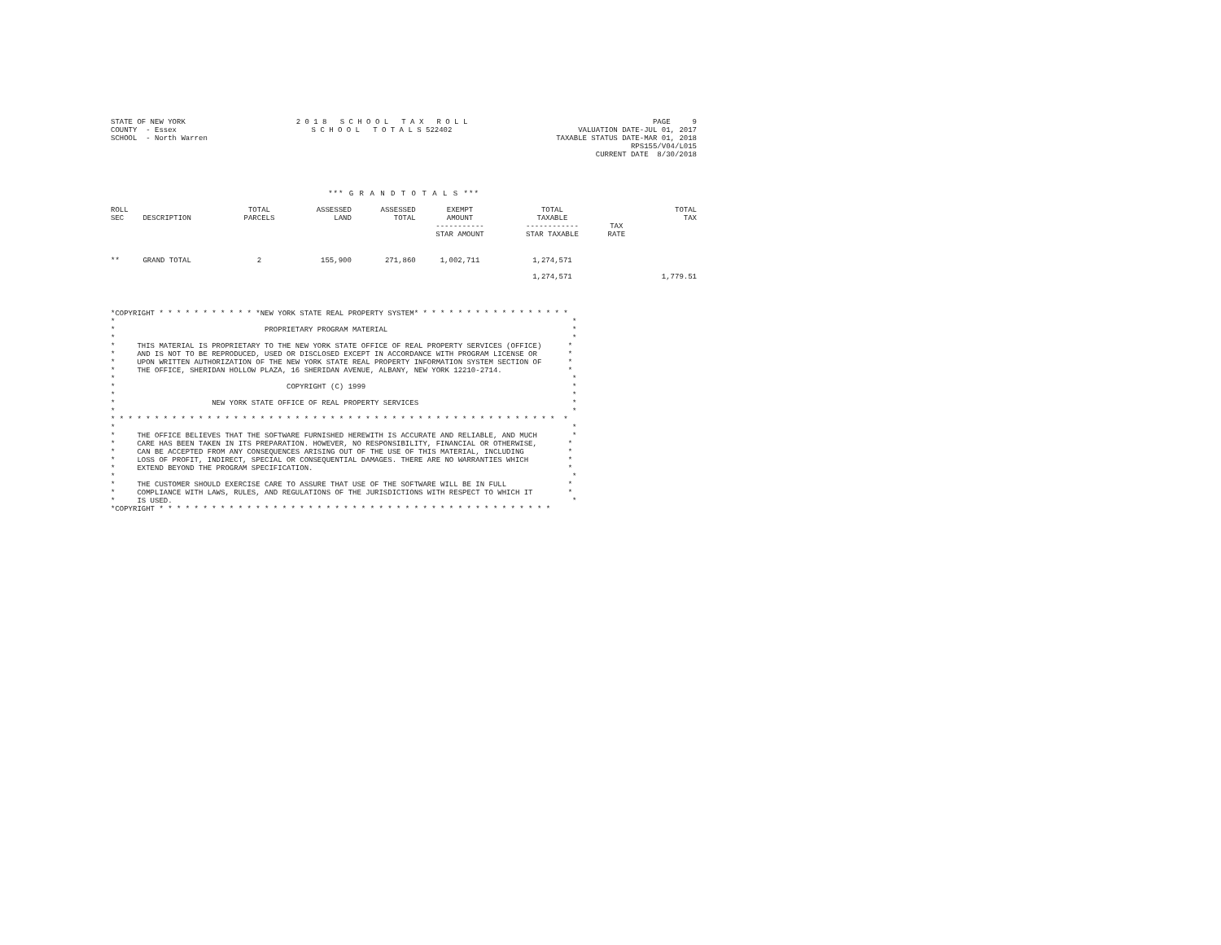STATE OF NEW YORK
COUNTY  - Essex
SCHOOL  - North Warren
2 0 1 8   S C H O O L   T A X   R O L L
S C H O O L   T O T A L S 522402
PAGE     9
VALUATION DATE-JUL 01, 2017
TAXABLE STATUS DATE-MAR 01, 2018
RPS155/V04/L015
CURRENT DATE  8/30/2018
*** G R A N D T O T A L S ***
| ROLL SEC | DESCRIPTION | TOTAL PARCELS | ASSESSED LAND | ASSESSED TOTAL | EXEMPT AMOUNT ----------- STAR AMOUNT | TOTAL TAXABLE ------------ STAR TAXABLE | TAX RATE | TOTAL TAX |
| --- | --- | --- | --- | --- | --- | --- | --- | --- |
| ** | GRAND TOTAL | 2 | 155,900 | 271,860 | 1,002,711 | 1,274,571 | | |
| | | | | | | 1,274,571 | | 1,779.51 |
*COPYRIGHT * * * * * * * * * * * *NEW YORK STATE REAL PROPERTY SYSTEM* * * * * * * * * * * * * * * * * *
*                                                                                                        *
*                                  PROPRIETARY PROGRAM MATERIAL                                          *
*                                                                                                        *
*     THIS MATERIAL IS PROPRIETARY TO THE NEW YORK STATE OFFICE OF REAL PROPERTY SERVICES (OFFICE)      *
*     AND IS NOT TO BE REPRODUCED, USED OR DISCLOSED EXCEPT IN ACCORDANCE WITH PROGRAM LICENSE OR       *
*     UPON WRITTEN AUTHORIZATION OF THE NEW YORK STATE REAL PROPERTY INFORMATION SYSTEM SECTION OF      *
*     THE OFFICE, SHERIDAN HOLLOW PLAZA, 16 SHERIDAN AVENUE, ALBANY, NEW YORK 12210-2714.               *
*                                                                                                        *
*                                       COPYRIGHT (C) 1999                                               *
*                                                                                                        *
*                      NEW YORK STATE OFFICE OF REAL PROPERTY SERVICES                                   *
*                                                                                                        *
* * * * * * * * * * * * * * * * * * * * * * * * * * * * * * * * * * * * * * * * * * * * * * * * * * *  *
*                                                                                                        *
*     THE OFFICE BELIEVES THAT THE SOFTWARE FURNISHED HEREWITH IS ACCURATE AND RELIABLE, AND MUCH        *
*     CARE HAS BEEN TAKEN IN ITS PREPARATION. HOWEVER, NO RESPONSIBILITY, FINANCIAL OR OTHERWISE,       *
*     CAN BE ACCEPTED FROM ANY CONSEQUENCES ARISING OUT OF THE USE OF THIS MATERIAL, INCLUDING          *
*     LOSS OF PROFIT, INDIRECT, SPECIAL OR CONSEQUENTIAL DAMAGES. THERE ARE NO WARRANTIES WHICH         *
*     EXTEND BEYOND THE PROGRAM SPECIFICATION.                                                          *
*                                                                                                        *
*     THE CUSTOMER SHOULD EXERCISE CARE TO ASSURE THAT USE OF THE SOFTWARE WILL BE IN FULL              *
*     COMPLIANCE WITH LAWS, RULES, AND REGULATIONS OF THE JURISDICTIONS WITH RESPECT TO WHICH IT        *
*     IS USED.                                                                                           *
*COPYRIGHT * * * * * * * * * * * * * * * * * * * * * * * * * * * * * * * * * * * * * * * * * * * * *